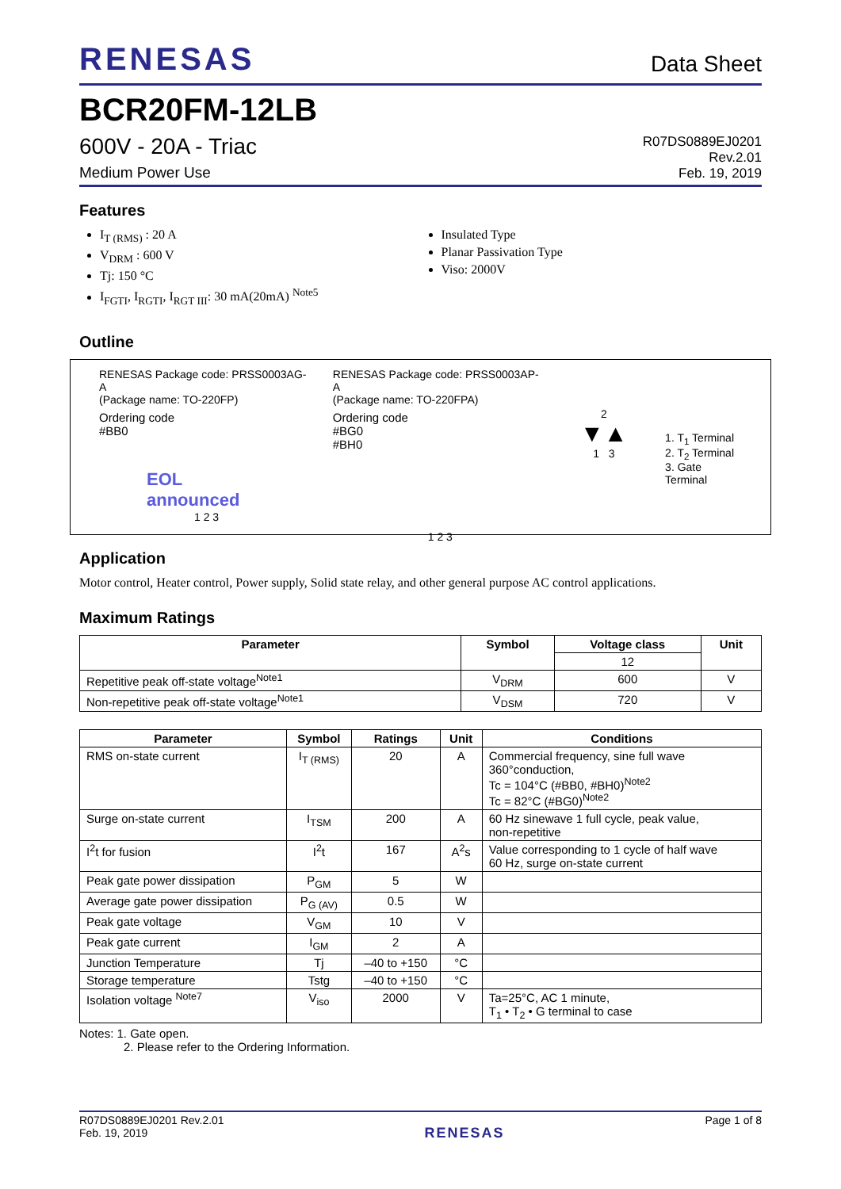RENESAS
Data Sheet
BCR20FM-12LB
600V - 20A - Triac
Medium Power Use
R07DS0889EJ0201
Rev.2.01
Feb. 19, 2019
Features
I<sub>T (RMS)</sub> : 20 A
V<sub>DRM</sub> : 600 V
Tj: 150 °C
I<sub>FGTI</sub>, I<sub>RGTI</sub>, I<sub>RGT III</sub>: 30 mA(20mA) <sup>Note5</sup>
Insulated Type
Planar Passivation Type
Viso: 2000V
Outline
RENESAS Package code: PRSS0003AG-A
(Package name: TO-220FP)
Ordering code
#BB0
EOL
announced
1 2 3
RENESAS Package code: PRSS0003AP-A
(Package name: TO-220FPA)
Ordering code
#BG0
#BH0
1 2 3
2
▼▲
1 3
1. T<sub>1</sub> Terminal
2. T<sub>2</sub> Terminal
3. Gate Terminal
Application
Motor control, Heater control, Power supply, Solid state relay, and other general purpose AC control applications.
Maximum Ratings
| Parameter | Symbol | Voltage class | Unit |
| --- | --- | --- | --- |
| | | 12 | |
| Repetitive peak off-state voltage<sup>Note1</sup> | V<sub>DRM</sub> | 600 | V |
| Non-repetitive peak off-state voltage<sup>Note1</sup> | V<sub>DSM</sub> | 720 | V |
| Parameter | Symbol | Ratings | Unit | Conditions |
| --- | --- | --- | --- | --- |
| RMS on-state current | I<sub>T (RMS)</sub> | 20 | A | Commercial frequency, sine full wave 360°conduction, Tc = 104°C (#BB0, #BH0)<sup>Note2</sup> Tc = 82°C (#BG0)<sup>Note2</sup> |
| Surge on-state current | I<sub>TSM</sub> | 200 | A | 60 Hz sinewave 1 full cycle, peak value, non-repetitive |
| I<sup>2</sup>t for fusion | I<sup>2</sup>t | 167 | A<sup>2</sup>s | Value corresponding to 1 cycle of half wave 60 Hz, surge on-state current |
| Peak gate power dissipation | P<sub>GM</sub> | 5 | W | |
| Average gate power dissipation | P<sub>G (AV)</sub> | 0.5 | W | |
| Peak gate voltage | V<sub>GM</sub> | 10 | V | |
| Peak gate current | I<sub>GM</sub> | 2 | A | |
| Junction Temperature | Tj | –40 to +150 | °C | |
| Storage temperature | Tstg | –40 to +150 | °C | |
| Isolation voltage <sup>Note7</sup> | V<sub>iso</sub> | 2000 | V | Ta=25°C, AC 1 minute, T<sub>1</sub> • T<sub>2</sub> • G terminal to case |
Notes: 1. Gate open.
2. Please refer to the Ordering Information.
R07DS0889EJ0201 Rev.2.01
Feb. 19, 2019
RENESAS
Page 1 of 8